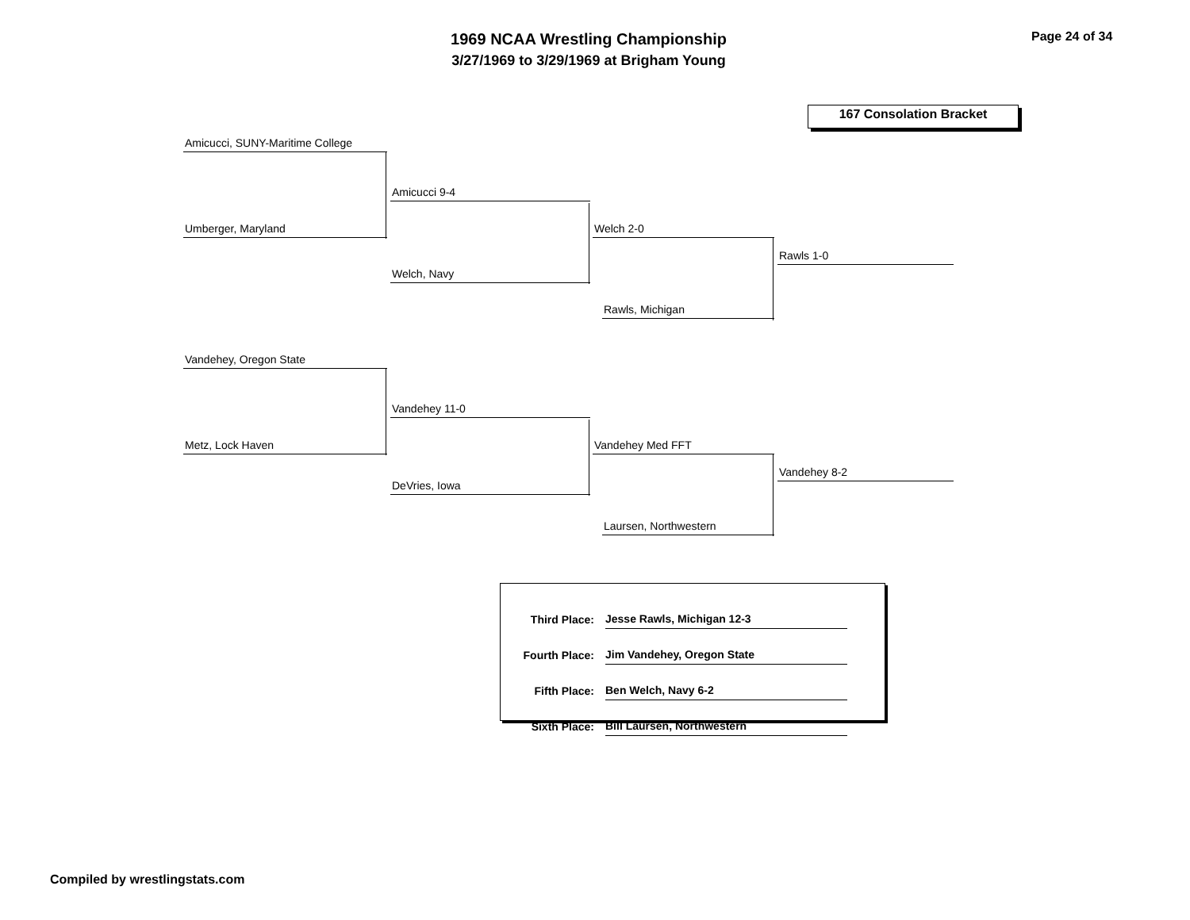1969 NCAA Wrestling Championship
3/27/1969 to 3/29/1969 at Brigham Young
Page 24 of 34
167 Consolation Bracket
Amicucci, SUNY-Maritime College
Umberger, Maryland
Amicucci 9-4
Welch, Navy
Welch 2-0
Rawls, Michigan
Rawls 1-0
Vandehey, Oregon State
Metz, Lock Haven
Vandehey 11-0
DeVries, Iowa
Vandehey Med FFT
Laursen, Northwestern
Vandehey 8-2
| Third Place: | Jesse Rawls, Michigan 12-3 |
| Fourth Place: | Jim Vandehey, Oregon State |
| Fifth Place: | Ben Welch, Navy 6-2 |
| Sixth Place: | Bill Laursen, Northwestern |
Compiled by wrestlingstats.com